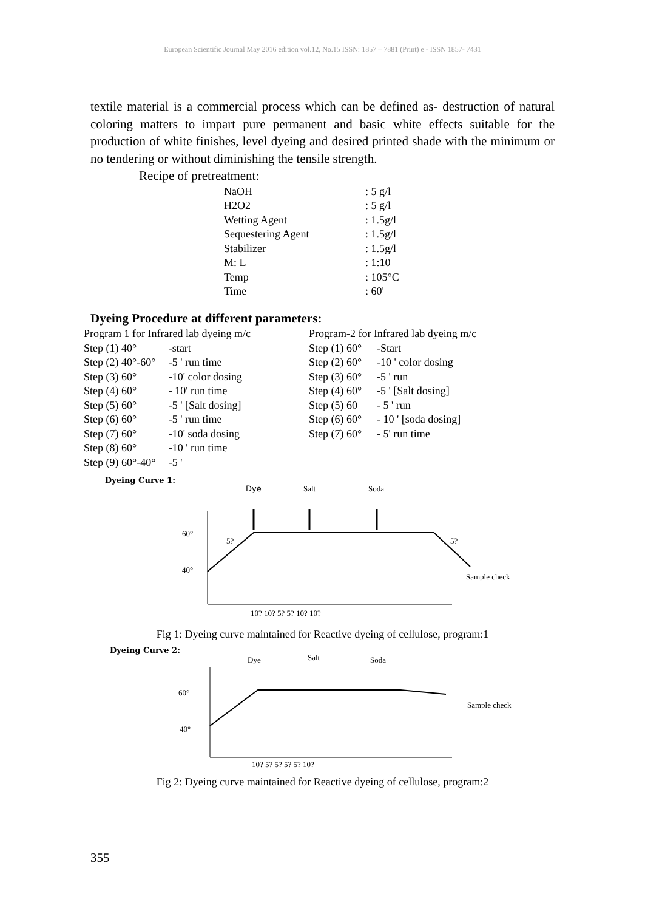European Scientific Journal May 2016 edition vol.12, No.15 ISSN: 1857 – 7881 (Print) e - ISSN 1857- 7431
textile material is a commercial process which can be defined as- destruction of natural coloring matters to impart pure permanent and basic white effects suitable for the production of white finishes, level dyeing and desired printed shade with the minimum or no tendering or without diminishing the tensile strength.
Recipe of pretreatment:
| NaOH | : 5 g/l |
| H2O2 | : 5 g/l |
| Wetting Agent | : 1.5g/l |
| Sequestering Agent | : 1.5g/l |
| Stabilizer | : 1.5g/l |
| M: L | : 1:10 |
| Temp | : 105°C |
| Time | : 60' |
Dyeing Procedure at different parameters:
| Program 1 for Infrared lab dyeing m/c | | | Program-2 for Infrared lab dyeing m/c | |
| Step (1) 40° | -start | | Step (1) 60° | -Start |
| Step (2) 40°-60° | -5 ' run time | | Step (2) 60° | -10 ' color dosing |
| Step (3) 60° | -10' color dosing | | Step (3) 60° | -5 ' run |
| Step (4) 60° | - 10' run time | | Step (4) 60° | -5 ' [Salt dosing] |
| Step (5) 60° | -5 ' [Salt dosing] | | Step (5) 60 | - 5 ' run |
| Step (6) 60° | -5 ' run time | | Step (6) 60° | - 10 ' [soda dosing] |
| Step (7) 60° | -10' soda dosing | | Step (7) 60° | - 5' run time |
| Step (8) 60° | -10 ' run time | | | |
| Step (9) 60°-40° | -5 ' | | | |
Dyeing Curve 1:
Dye
Salt
Soda
60°
40°
5?
5?
Sample check
10? 10? 5? 5? 10? 10?
Fig 1: Dyeing curve maintained for Reactive dyeing of cellulose, program:1
Dyeing Curve 2:
Dye
Salt
Soda
60°
40°
Sample check
10? 5? 5? 5? 5? 10?
Fig 2: Dyeing curve maintained for Reactive dyeing of cellulose, program:2
355